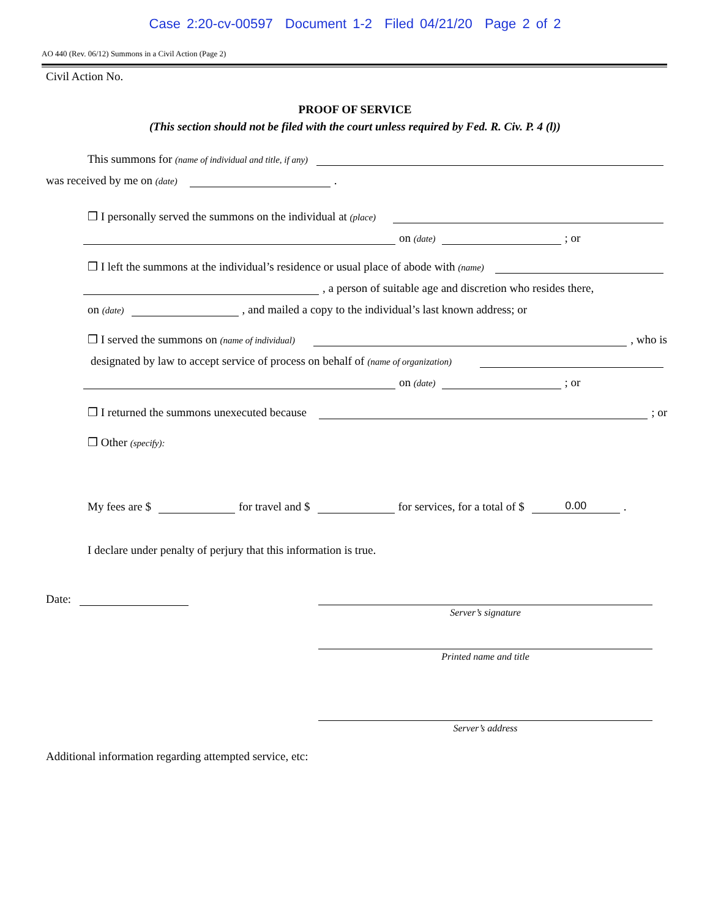Case 2:20-cv-00597 Document 1-2 Filed 04/21/20 Page 2 of 2
AO 440 (Rev. 06/12) Summons in a Civil Action (Page 2)
Civil Action No.
PROOF OF SERVICE
(This section should not be filed with the court unless required by Fed. R. Civ. P. 4 (l))
This summons for (name of individual and title, if any)
was received by me on (date) .
❒ I personally served the summons on the individual at (place)
on (date) ; or
❒ I left the summons at the individual’s residence or usual place of abode with (name)
, a person of suitable age and discretion who resides there,
on (date) , and mailed a copy to the individual’s last known address; or
❒ I served the summons on (name of individual) , who is
designated by law to accept service of process on behalf of (name of organization)
on (date) ; or
❒ I returned the summons unexecuted because ; or
❒ Other (specify):
My fees are $ for travel and $ for services, for a total of $ 0.00.
I declare under penalty of perjury that this information is true.
Date:
Server’s signature
Printed name and title
Server’s address
Additional information regarding attempted service, etc: